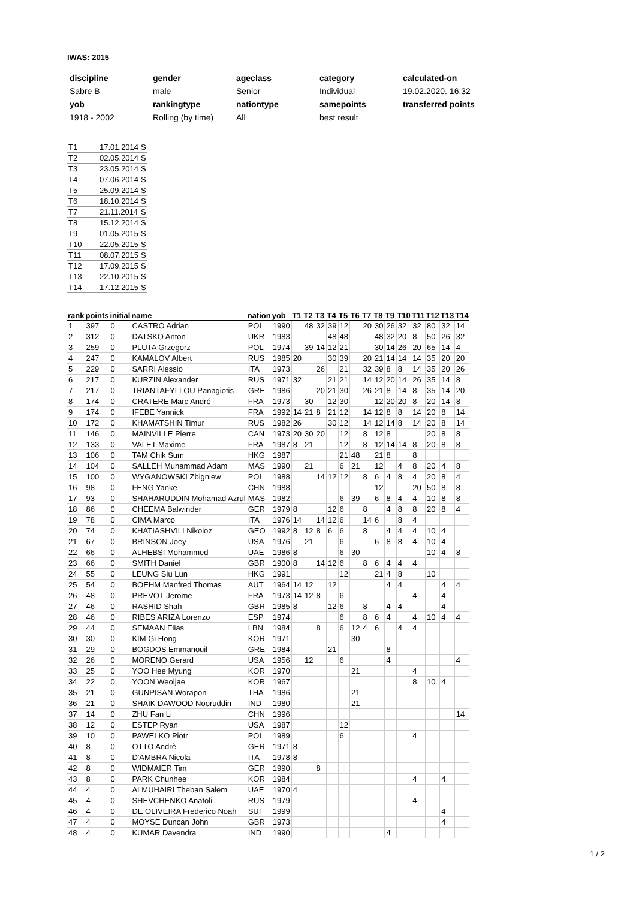IWAS: 2015
| discipline | gender | ageclass | category | calculated-on |
| Sabre B | male | Senior | Individual | 19.02.2020. 16:32 |
| yob | rankingtype | nationtype | samepoints | transferred points |
| 1918 - 2002 | Rolling (by time) | All | best result | |
| T1 | 17.01.2014 | S |
| T2 | 02.05.2014 | S |
| T3 | 23.05.2014 | S |
| T4 | 07.06.2014 | S |
| T5 | 25.09.2014 | S |
| T6 | 18.10.2014 | S |
| T7 | 21.11.2014 | S |
| T8 | 15.12.2014 | S |
| T9 | 01.05.2015 | S |
| T10 | 22.05.2015 | S |
| T11 | 08.07.2015 | S |
| T12 | 17.09.2015 | S |
| T13 | 22.10.2015 | S |
| T14 | 17.12.2015 | S |
| rank | points | initial | name | nation | yob | T1 | T2 | T3 | T4 | T5 | T6 | T7 | T8 | T9 | T10 | T11 | T12 | T13 | T14 |
| --- | --- | --- | --- | --- | --- | --- | --- | --- | --- | --- | --- | --- | --- | --- | --- | --- | --- | --- | --- |
| 1 | 397 | 0 | CASTRO Adrian | POL | 1990 | | 48 | 32 | 39 | 12 | | 20 | 30 | 26 | 32 | 32 | 80 | 32 | 14 |
| 2 | 312 | 0 | DATSKO Anton | UKR | 1983 | | | | 48 | 48 | | | 48 | 32 | 20 | 8 | 50 | 26 | 32 |
| 3 | 259 | 0 | PLUTA Grzegorz | POL | 1974 | | 39 | 14 | 12 | 21 | | | 30 | 14 | 26 | 20 | 65 | 14 | 4 |
| 4 | 247 | 0 | KAMALOV Albert | RUS | 1985 | 20 | | | 30 | 39 | | 20 | 21 | 14 | 14 | 14 | 35 | 20 | 20 |
| 5 | 229 | 0 | SARRI Alessio | ITA | 1973 | | | 26 | | 21 | | 32 | 39 | 8 | 8 | 14 | 35 | 20 | 26 |
| 6 | 217 | 0 | KURZIN Alexander | RUS | 1971 | 32 | | | 21 | 21 | | 14 | 12 | 20 | 14 | 26 | 35 | 14 | 8 |
| 7 | 217 | 0 | TRIANTAFYLLOU Panagiotis | GRE | 1986 | | | 20 | 21 | 30 | | 26 | 21 | 8 | 14 | 8 | 35 | 14 | 20 |
| 8 | 174 | 0 | CRATERE Marc André | FRA | 1973 | | 30 | | 12 | 30 | | | 12 | 20 | 20 | 8 | 20 | 14 | 8 |
| 9 | 174 | 0 | IFEBE Yannick | FRA | 1992 | 14 | 21 | 8 | 21 | 12 | | 14 | 12 | 8 | 8 | 14 | 20 | 8 | 14 |
| 10 | 172 | 0 | KHAMATSHIN Timur | RUS | 1982 | 26 | | | 30 | 12 | | 14 | 12 | 14 | 8 | 14 | 20 | 8 | 14 |
| 11 | 146 | 0 | MAINVILLE Pierre | CAN | 1973 | 20 | 30 | 20 | | 12 | | 8 | 12 | 8 | | | 20 | 8 | 8 |
| 12 | 133 | 0 | VALET Maxime | FRA | 1987 | 8 | 21 | | | 12 | | 8 | 12 | 14 | 14 | 8 | 20 | 8 | 8 |
| 13 | 106 | 0 | TAM Chik Sum | HKG | 1987 | | | | | 21 | 48 | | 21 | 8 | | 8 | | | |
| 14 | 104 | 0 | SALLEH Muhammad Adam | MAS | 1990 | | 21 | | | 6 | 21 | | 12 | | 4 | 8 | 20 | 4 | 8 |
| 15 | 100 | 0 | WYGANOWSKI Zbigniew | POL | 1988 | | | 14 | 12 | 12 | | 8 | 6 | 4 | 8 | 4 | 20 | 8 | 4 |
| 16 | 98 | 0 | FENG Yanke | CHN | 1988 | | | | | | | | 12 | | | 20 | 50 | 8 | 8 |
| 17 | 93 | 0 | SHAHARUDDIN Mohamad Azrul | MAS | 1982 | | | | | 6 | 39 | | 6 | 8 | 4 | 4 | 10 | 8 | 8 |
| 18 | 86 | 0 | CHEEMA Balwinder | GER | 1979 | 8 | | | 12 | 6 | | 8 | | 4 | 8 | 8 | 20 | 8 | 4 |
| 19 | 78 | 0 | CIMA Marco | ITA | 1976 | 14 | | 14 | 12 | 6 | | 14 | 6 | | 8 | 4 | | | |
| 20 | 74 | 0 | KHATIASHVILI Nikoloz | GEO | 1992 | 8 | 12 | 8 | 6 | 6 | | 8 | | 4 | 4 | 4 | 10 | 4 | |
| 21 | 67 | 0 | BRINSON Joey | USA | 1976 | | 21 | | | 6 | | | 6 | 8 | 8 | 4 | 10 | 4 | |
| 22 | 66 | 0 | ALHEBSI Mohammed | UAE | 1986 | 8 | | | | 6 | 30 | | | | | | 10 | 4 | 8 |
| 23 | 66 | 0 | SMITH Daniel | GBR | 1900 | 8 | | 14 | 12 | 6 | | 8 | 6 | 4 | 4 | 4 | | | |
| 24 | 55 | 0 | LEUNG Siu Lun | HKG | 1991 | | | | | 12 | | | 21 | 4 | 8 | | 10 | | |
| 25 | 54 | 0 | BOEHM Manfred Thomas | AUT | 1964 | 14 | 12 | | 12 | | | | | 4 | 4 | | | 4 | 4 |
| 26 | 48 | 0 | PREVOT Jerome | FRA | 1973 | 14 | 12 | 8 | | 6 | | | | | | 4 | | 4 | |
| 27 | 46 | 0 | RASHID Shah | GBR | 1985 | 8 | | | 12 | 6 | | 8 | | 4 | 4 | | | 4 | |
| 28 | 46 | 0 | RIBES ARIZA Lorenzo | ESP | 1974 | | | | | 6 | | 8 | 6 | 4 | | 4 | 10 | 4 | 4 |
| 29 | 44 | 0 | SEMAAN Elias | LBN | 1984 | | | 8 | | 6 | 12 | 4 | 6 | | 4 | 4 | | | |
| 30 | 30 | 0 | KIM Gi Hong | KOR | 1971 | | | | | | 30 | | | | | | | | |
| 31 | 29 | 0 | BOGDOS Emmanouil | GRE | 1984 | | | | 21 | | | | | 8 | | | | | |
| 32 | 26 | 0 | MORENO Gerard | USA | 1956 | | 12 | | | 6 | | | | 4 | | | | | 4 |
| 33 | 25 | 0 | YOO Hee Myung | KOR | 1970 | | | | | | 21 | | | | | 4 | | | |
| 34 | 22 | 0 | YOON Weoljae | KOR | 1967 | | | | | | | | | | | 8 | 10 | 4 | |
| 35 | 21 | 0 | GUNPISAN Worapon | THA | 1986 | | | | | | 21 | | | | | | | | |
| 36 | 21 | 0 | SHAIK DAWOOD Nooruddin | IND | 1980 | | | | | | 21 | | | | | | | | |
| 37 | 14 | 0 | ZHU Fan Li | CHN | 1996 | | | | | | | | | | | | | | 14 |
| 38 | 12 | 0 | ESTEP Ryan | USA | 1987 | | | | | 12 | | | | | | | | | |
| 39 | 10 | 0 | PAWELKO Piotr | POL | 1989 | | | | | 6 | | | | | | 4 | | | |
| 40 | 8 | 0 | OTTO Andrè | GER | 1971 | 8 | | | | | | | | | | | | | |
| 41 | 8 | 0 | D'AMBRA Nicola | ITA | 1978 | 8 | | | | | | | | | | | | | |
| 42 | 8 | 0 | WIDMAIER Tim | GER | 1990 | | | 8 | | | | | | | | | | | |
| 43 | 8 | 0 | PARK Chunhee | KOR | 1984 | | | | | | | | | | | 4 | | 4 | |
| 44 | 4 | 0 | ALMUHAIRI Theban Salem | UAE | 1970 | 4 | | | | | | | | | | | | | |
| 45 | 4 | 0 | SHEVCHENKO Anatoli | RUS | 1979 | | | | | | | | | | | 4 | | | |
| 46 | 4 | 0 | DE OLIVEIRA Frederico Noah | SUI | 1999 | | | | | | | | | | | | | 4 | |
| 47 | 4 | 0 | MOYSE Duncan John | GBR | 1973 | | | | | | | | | | | | | 4 | |
| 48 | 4 | 0 | KUMAR Davendra | IND | 1990 | | | | | | | | | 4 | | | | | |
1 / 2